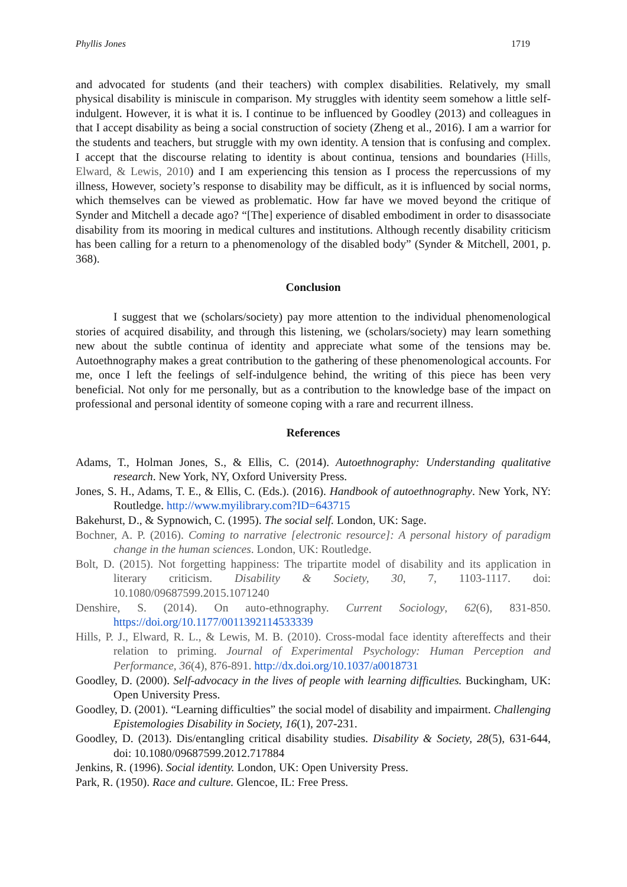Phyllis Jones 1719
and advocated for students (and their teachers) with complex disabilities. Relatively, my small physical disability is miniscule in comparison. My struggles with identity seem somehow a little self- indulgent. However, it is what it is. I continue to be influenced by Goodley (2013) and colleagues in that I accept disability as being a social construction of society (Zheng et al., 2016). I am a warrior for the students and teachers, but struggle with my own identity. A tension that is confusing and complex. I accept that the discourse relating to identity is about continua, tensions and boundaries (Hills, Elward, & Lewis, 2010) and I am experiencing this tension as I process the repercussions of my illness, However, society’s response to disability may be difficult, as it is influenced by social norms, which themselves can be viewed as problematic. How far have we moved beyond the critique of Synder and Mitchell a decade ago? “[The] experience of disabled embodiment in order to disassociate disability from its mooring in medical cultures and institutions. Although recently disability criticism has been calling for a return to a phenomenology of the disabled body” (Synder & Mitchell, 2001, p. 368).
Conclusion
I suggest that we (scholars/society) pay more attention to the individual phenomenological stories of acquired disability, and through this listening, we (scholars/society) may learn something new about the subtle continua of identity and appreciate what some of the tensions may be. Autoethnography makes a great contribution to the gathering of these phenomenological accounts. For me, once I left the feelings of self-indulgence behind, the writing of this piece has been very beneficial. Not only for me personally, but as a contribution to the knowledge base of the impact on professional and personal identity of someone coping with a rare and recurrent illness.
References
Adams, T., Holman Jones, S., & Ellis, C. (2014). Autoethnography: Understanding qualitative research. New York, NY, Oxford University Press.
Jones, S. H., Adams, T. E., & Ellis, C. (Eds.). (2016). Handbook of autoethnography. New York, NY: Routledge. http://www.myilibrary.com?ID=643715
Bakehurst, D., & Sypnowich, C. (1995). The social self. London, UK: Sage.
Bochner, A. P. (2016). Coming to narrative [electronic resource]: A personal history of paradigm change in the human sciences. London, UK: Routledge.
Bolt, D. (2015). Not forgetting happiness: The tripartite model of disability and its application in literary criticism. Disability & Society, 30, 7, 1103-1117. doi: 10.1080/09687599.2015.1071240
Denshire, S. (2014). On auto-ethnography. Current Sociology, 62(6), 831-850. https://doi.org/10.1177/0011392114533339
Hills, P. J., Elward, R. L., & Lewis, M. B. (2010). Cross-modal face identity aftereffects and their relation to priming. Journal of Experimental Psychology: Human Perception and Performance, 36(4), 876-891. http://dx.doi.org/10.1037/a0018731
Goodley, D. (2000). Self-advocacy in the lives of people with learning difficulties. Buckingham, UK: Open University Press.
Goodley, D. (2001). “Learning difficulties” the social model of disability and impairment. Challenging Epistemologies Disability in Society, 16(1), 207-231.
Goodley, D. (2013). Dis/entangling critical disability studies. Disability & Society, 28(5), 631-644, doi: 10.1080/09687599.2012.717884
Jenkins, R. (1996). Social identity. London, UK: Open University Press.
Park, R. (1950). Race and culture. Glencoe, IL: Free Press.